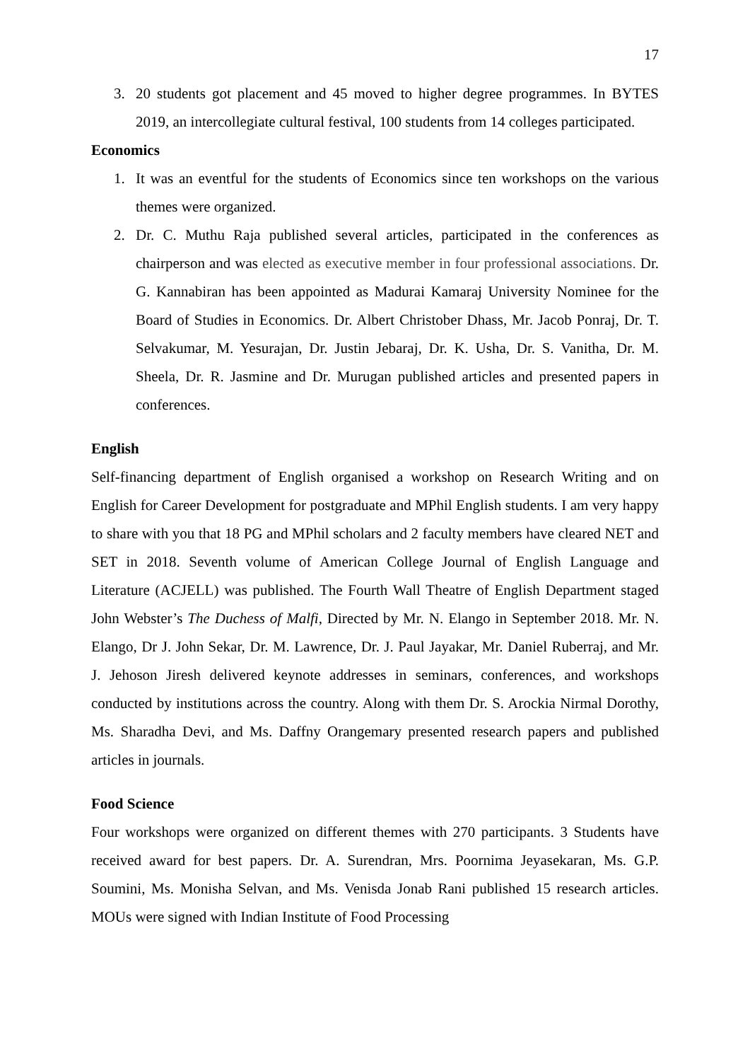17
3. 20 students got placement and 45 moved to higher degree programmes. In BYTES 2019, an intercollegiate cultural festival, 100 students from 14 colleges participated.
Economics
1. It was an eventful for the students of Economics since ten workshops on the various themes were organized.
2. Dr. C. Muthu Raja published several articles, participated in the conferences as chairperson and was elected as executive member in four professional associations. Dr. G. Kannabiran has been appointed as Madurai Kamaraj University Nominee for the Board of Studies in Economics. Dr. Albert Christober Dhass, Mr. Jacob Ponraj, Dr. T. Selvakumar, M. Yesurajan, Dr. Justin Jebaraj, Dr. K. Usha, Dr. S. Vanitha, Dr. M. Sheela, Dr. R. Jasmine and Dr. Murugan published articles and presented papers in conferences.
English
Self-financing department of English organised a workshop on Research Writing and on English for Career Development for postgraduate and MPhil English students. I am very happy to share with you that 18 PG and MPhil scholars and 2 faculty members have cleared NET and SET in 2018. Seventh volume of American College Journal of English Language and Literature (ACJELL) was published. The Fourth Wall Theatre of English Department staged John Webster’s The Duchess of Malfi, Directed by Mr. N. Elango in September 2018. Mr. N. Elango, Dr J. John Sekar, Dr. M. Lawrence, Dr. J. Paul Jayakar, Mr. Daniel Ruberraj, and Mr. J. Jehoson Jiresh delivered keynote addresses in seminars, conferences, and workshops conducted by institutions across the country. Along with them Dr. S. Arockia Nirmal Dorothy, Ms. Sharadha Devi, and Ms. Daffny Orangemary presented research papers and published articles in journals.
Food Science
Four workshops were organized on different themes with 270 participants. 3 Students have received award for best papers. Dr. A. Surendran, Mrs. Poornima Jeyasekaran, Ms. G.P. Soumini, Ms. Monisha Selvan, and Ms. Venisda Jonab Rani published 15 research articles. MOUs were signed with Indian Institute of Food Processing